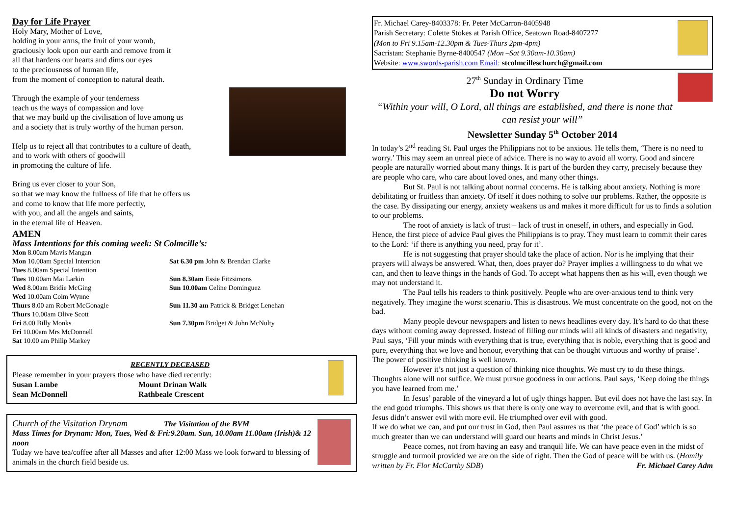Day for Life Prayer
Holy Mary, Mother of Love,
holding in your arms, the fruit of your womb,
graciously look upon our earth and remove from it
all that hardens our hearts and dims our eyes
to the preciousness of human life,
from the moment of conception to natural death.
Through the example of your tenderness
teach us the ways of compassion and love
that we may build up the civilisation of love among us
and a society that is truly worthy of the human person.
Help us to reject all that contributes to a culture of death,
and to work with others of goodwill
in promoting the culture of life.
Bring us ever closer to your Son,
so that we may know the fullness of life that he offers us
and come to know that life more perfectly,
with you, and all the angels and saints,
in the eternal life of Heaven.
AMEN
Mass Intentions for this coming week: St Colmcille’s:
| Mon 8.00am Mavis Mangan | |
| Mon 10.00am Special Intention | Sat 6.30 pm John & Brendan Clarke |
| Tues 8.00am Special Intention | |
| Tues 10.00am Mai Larkin | Sun 8.30am Essie Fitzsimons |
| Wed 8.00am Bridie McGing | Sun 10.00am Celine Dominguez |
| Wed 10.00am Colm Wynne | |
| Thurs 8.00 am Robert McGonagle | Sun 11.30 am Patrick & Bridget Lenehan |
| Thurs 10.00am Olive Scott | |
| Fri 8.00 Billy Monks | Sun 7.30pm Bridget & John McNulty |
| Fri 10.00am Mrs McDonnell | |
| Sat 10.00 am Philip Markey | |
RECENTLY DECEASED
Please remember in your prayers those who have died recently:
| Susan Lambe | Mount Drinan Walk |
| Sean McDonnell | Rathbeale Crescent |
Church of the Visitation Drynam The Visitation of the BVM
Mass Times for Drynam: Mon, Tues, Wed & Fri:9.20am. Sun, 10.00am 11.00am (Irish)& 12 noon
Today we have tea/coffee after all Masses and after 12:00 Mass we look forward to blessing of animals in the church field beside us.
Fr. Michael Carey-8403378: Fr. Peter McCarron-8405948
Parish Secretary: Colette Stokes at Parish Office, Seatown Road-8407277
(Mon to Fri 9.15am-12.30pm & Tues-Thurs 2pm-4pm)
Sacristan: Stephanie Byrne-8400547 (Mon –Sat 9.30am-10.30am)
Website: www.swords-parish.com Email: stcolmcilleschurch@gmail.com
27<sup>th</sup> Sunday in Ordinary Time
Do not Worry
“Within your will, O Lord, all things are established, and there is none that can resist your will”
Newsletter Sunday 5<sup>th</sup> October 2014
In today’s 2<sup>nd</sup> reading St. Paul urges the Philippians not to be anxious. He tells them, ‘There is no need to worry.’ This may seem an unreal piece of advice. There is no way to avoid all worry. Good and sincere people are naturally worried about many things. It is part of the burden they carry, precisely because they are people who care, who care about loved ones, and many other things.
But St. Paul is not talking about normal concerns. He is talking about anxiety. Nothing is more debilitating or fruitless than anxiety. Of itself it does nothing to solve our problems. Rather, the opposite is the case. By dissipating our energy, anxiety weakens us and makes it more difficult for us to finds a solution to our problems.
The root of anxiety is lack of trust – lack of trust in oneself, in others, and especially in God. Hence, the first piece of advice Paul gives the Philippians is to pray. They must learn to commit their cares to the Lord: ‘if there is anything you need, pray for it’.
He is not suggesting that prayer should take the place of action. Nor is he implying that their prayers will always be answered. What, then, does prayer do? Prayer implies a willingness to do what we can, and then to leave things in the hands of God. To accept what happens then as his will, even though we may not understand it.
The Paul tells his readers to think positively. People who are over-anxious tend to think very negatively. They imagine the worst scenario. This is disastrous. We must concentrate on the good, not on the bad.
Many people devour newspapers and listen to news headlines every day. It’s hard to do that these days without coming away depressed. Instead of filling our minds will all kinds of disasters and negativity, Paul says, ‘Fill your minds with everything that is true, everything that is noble, everything that is good and pure, everything that we love and honour, everything that can be thought virtuous and worthy of praise’. The power of positive thinking is well known.
However it’s not just a question of thinking nice thoughts. We must try to do these things. Thoughts alone will not suffice. We must pursue goodness in our actions. Paul says, ‘Keep doing the things you have learned from me.’
In Jesus’ parable of the vineyard a lot of ugly things happen. But evil does not have the last say. In the end good triumphs. This shows us that there is only one way to overcome evil, and that is with good. Jesus didn’t answer evil with more evil. He triumphed over evil with good.
If we do what we can, and put our trust in God, then Paul assures us that ‘the peace of God’ which is so much greater than we can understand will guard our hearts and minds in Christ Jesus.’
Peace comes, not from having an easy and tranquil life. We can have peace even in the midst of struggle and turmoil provided we are on the side of right. Then the God of peace will be with us. (Homily written by Fr. Flor McCarthy SDB) Fr. Michael Carey Adm